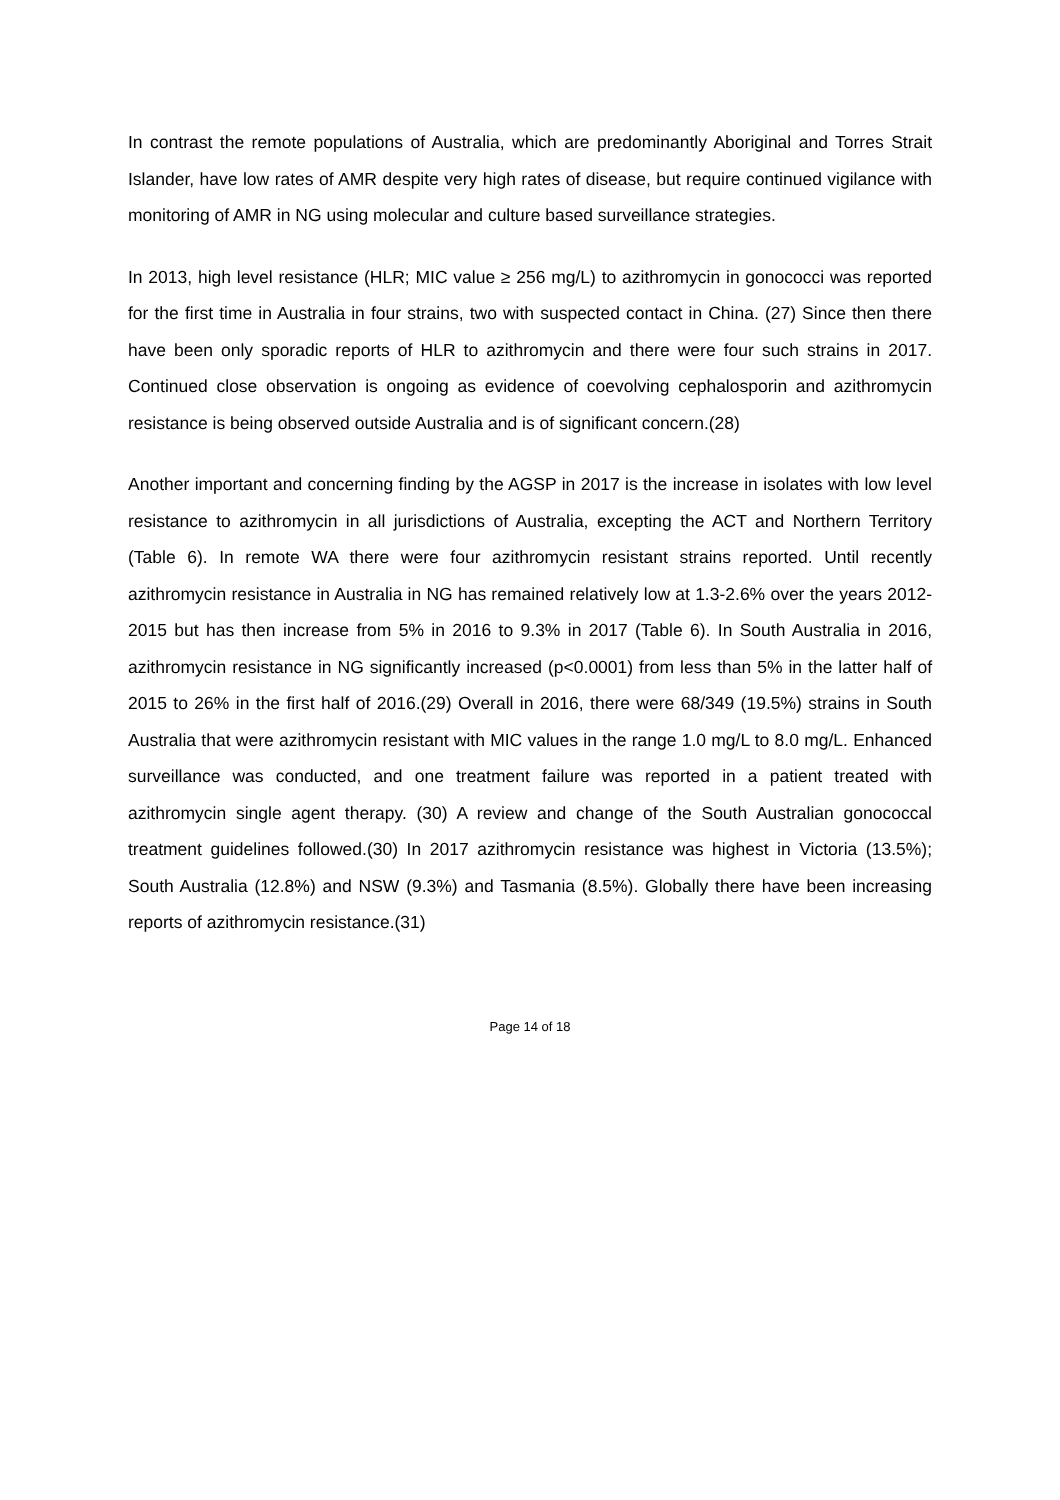In contrast the remote populations of Australia, which are predominantly Aboriginal and Torres Strait Islander, have low rates of AMR despite very high rates of disease, but require continued vigilance with monitoring of AMR in NG using molecular and culture based surveillance strategies.
In 2013, high level resistance (HLR; MIC value ≥ 256 mg/L) to azithromycin in gonococci was reported for the first time in Australia in four strains, two with suspected contact in China. (27) Since then there have been only sporadic reports of HLR to azithromycin and there were four such strains in 2017. Continued close observation is ongoing as evidence of coevolving cephalosporin and azithromycin resistance is being observed outside Australia and is of significant concern.(28)
Another important and concerning finding by the AGSP in 2017 is the increase in isolates with low level resistance to azithromycin in all jurisdictions of Australia, excepting the ACT and Northern Territory (Table 6). In remote WA there were four azithromycin resistant strains reported. Until recently azithromycin resistance in Australia in NG has remained relatively low at 1.3-2.6% over the years 2012-2015 but has then increase from 5% in 2016 to 9.3% in 2017 (Table 6). In South Australia in 2016, azithromycin resistance in NG significantly increased (p<0.0001) from less than 5% in the latter half of 2015 to 26% in the first half of 2016.(29) Overall in 2016, there were 68/349 (19.5%) strains in South Australia that were azithromycin resistant with MIC values in the range 1.0 mg/L to 8.0 mg/L. Enhanced surveillance was conducted, and one treatment failure was reported in a patient treated with azithromycin single agent therapy. (30) A review and change of the South Australian gonococcal treatment guidelines followed.(30) In 2017 azithromycin resistance was highest in Victoria (13.5%); South Australia (12.8%) and NSW (9.3%) and Tasmania (8.5%). Globally there have been increasing reports of azithromycin resistance.(31)
Page 14 of 18